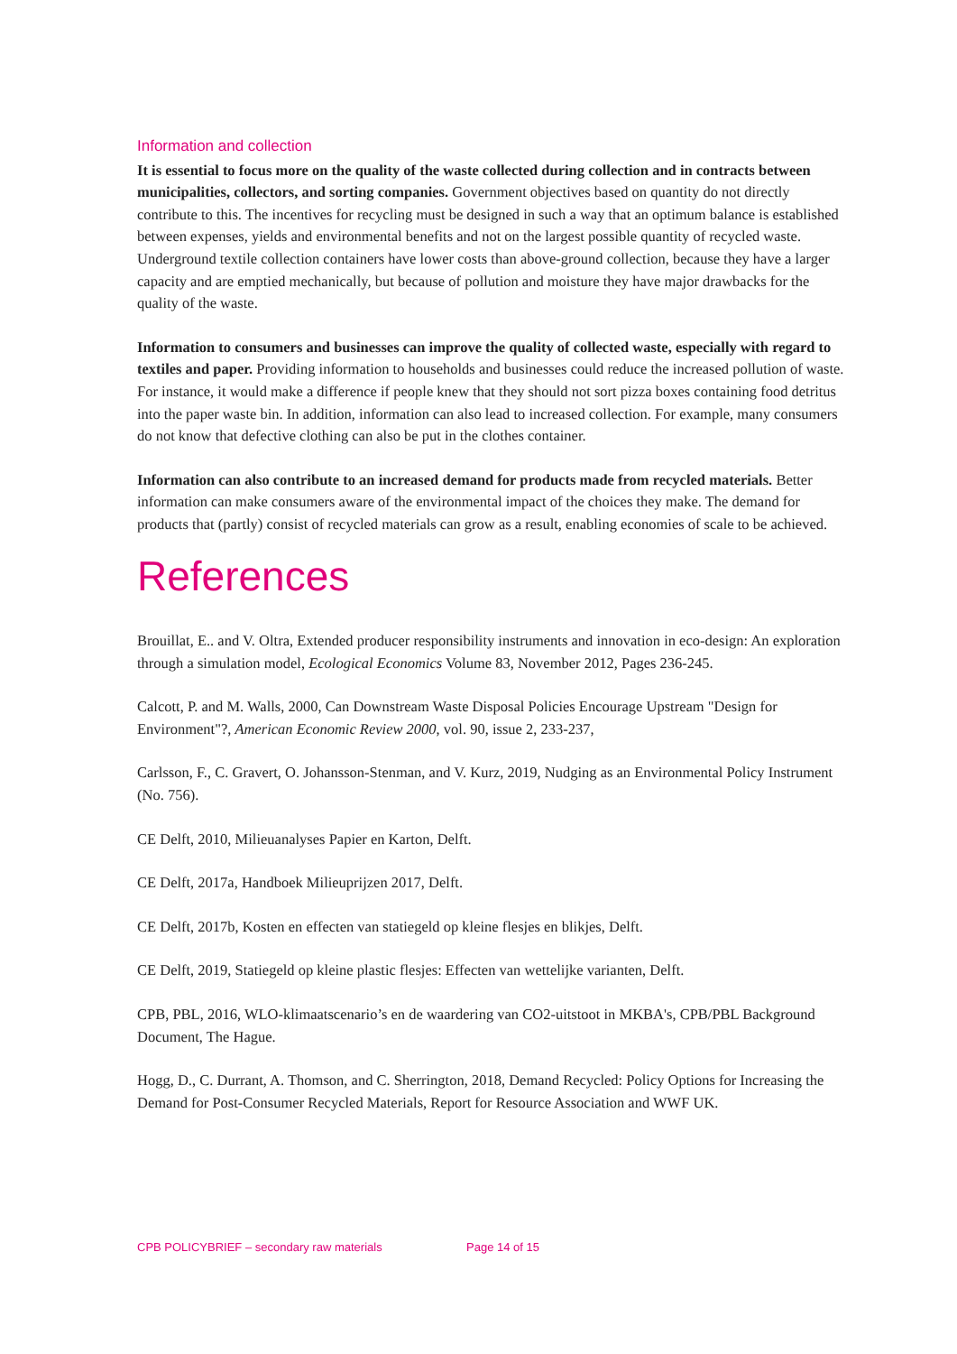Information and collection
It is essential to focus more on the quality of the waste collected during collection and in contracts between municipalities, collectors, and sorting companies. Government objectives based on quantity do not directly contribute to this. The incentives for recycling must be designed in such a way that an optimum balance is established between expenses, yields and environmental benefits and not on the largest possible quantity of recycled waste. Underground textile collection containers have lower costs than above-ground collection, because they have a larger capacity and are emptied mechanically, but because of pollution and moisture they have major drawbacks for the quality of the waste.
Information to consumers and businesses can improve the quality of collected waste, especially with regard to textiles and paper. Providing information to households and businesses could reduce the increased pollution of waste. For instance, it would make a difference if people knew that they should not sort pizza boxes containing food detritus into the paper waste bin. In addition, information can also lead to increased collection. For example, many consumers do not know that defective clothing can also be put in the clothes container.
Information can also contribute to an increased demand for products made from recycled materials. Better information can make consumers aware of the environmental impact of the choices they make. The demand for products that (partly) consist of recycled materials can grow as a result, enabling economies of scale to be achieved.
References
Brouillat, E.. and V. Oltra, Extended producer responsibility instruments and innovation in eco-design: An exploration through a simulation model, Ecological Economics Volume 83, November 2012, Pages 236-245.
Calcott, P. and M. Walls, 2000, Can Downstream Waste Disposal Policies Encourage Upstream "Design for Environment"?, American Economic Review 2000, vol. 90, issue 2, 233-237,
Carlsson, F., C. Gravert, O. Johansson-Stenman, and V. Kurz, 2019, Nudging as an Environmental Policy Instrument (No. 756).
CE Delft, 2010, Milieuanalyses Papier en Karton, Delft.
CE Delft, 2017a, Handboek Milieuprijzen 2017, Delft.
CE Delft, 2017b, Kosten en effecten van statiegeld op kleine flesjes en blikjes, Delft.
CE Delft, 2019, Statiegeld op kleine plastic flesjes: Effecten van wettelijke varianten, Delft.
CPB, PBL, 2016, WLO-klimaatscenario’s en de waardering van CO2-uitstoot in MKBA's, CPB/PBL Background Document, The Hague.
Hogg, D., C. Durrant, A. Thomson, and C. Sherrington, 2018, Demand Recycled: Policy Options for Increasing the Demand for Post-Consumer Recycled Materials, Report for Resource Association and WWF UK.
CPB POLICYBRIEF – secondary raw materials Page 14 of 15